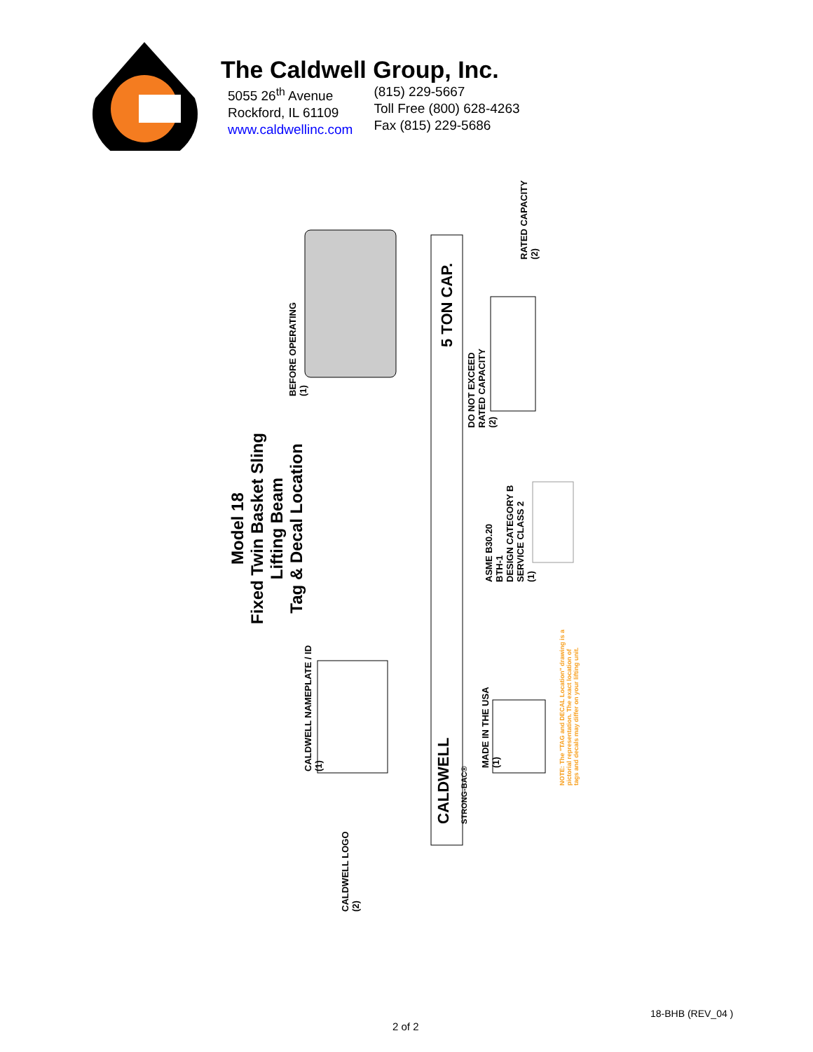The Caldwell Group, Inc.
5055 26<sup>th</sup> Avenue
Rockford, IL 61109
www.caldwellinc.com
(815) 229-5667
Toll Free (800) 628-4263
Fax (815) 229-5686
Model 18
Fixed Twin Basket Sling
Lifting Beam
Tag & Decal Location
BEFORE OPERATING
(1)
5 TON CAP.
RATED CAPACITY
(2)
DO NOT EXCEED
RATED CAPACITY
(2)
ASME B30.20
BTH-1
DESIGN CATEGORY B
SERVICE CLASS 2
(1)
CALDWELL NAMEPLATE / ID
(1)
MADE IN THE USA
(1)
CALDWELL
STRONG-BAC®
CALDWELL LOGO
(2)
NOTE: The "TAG and DECAL Location" drawing is a
pictorial representation. The exact location of
tags and decals may differ on your lifting unit.
2 of 2
18-BHB (REV_04 )